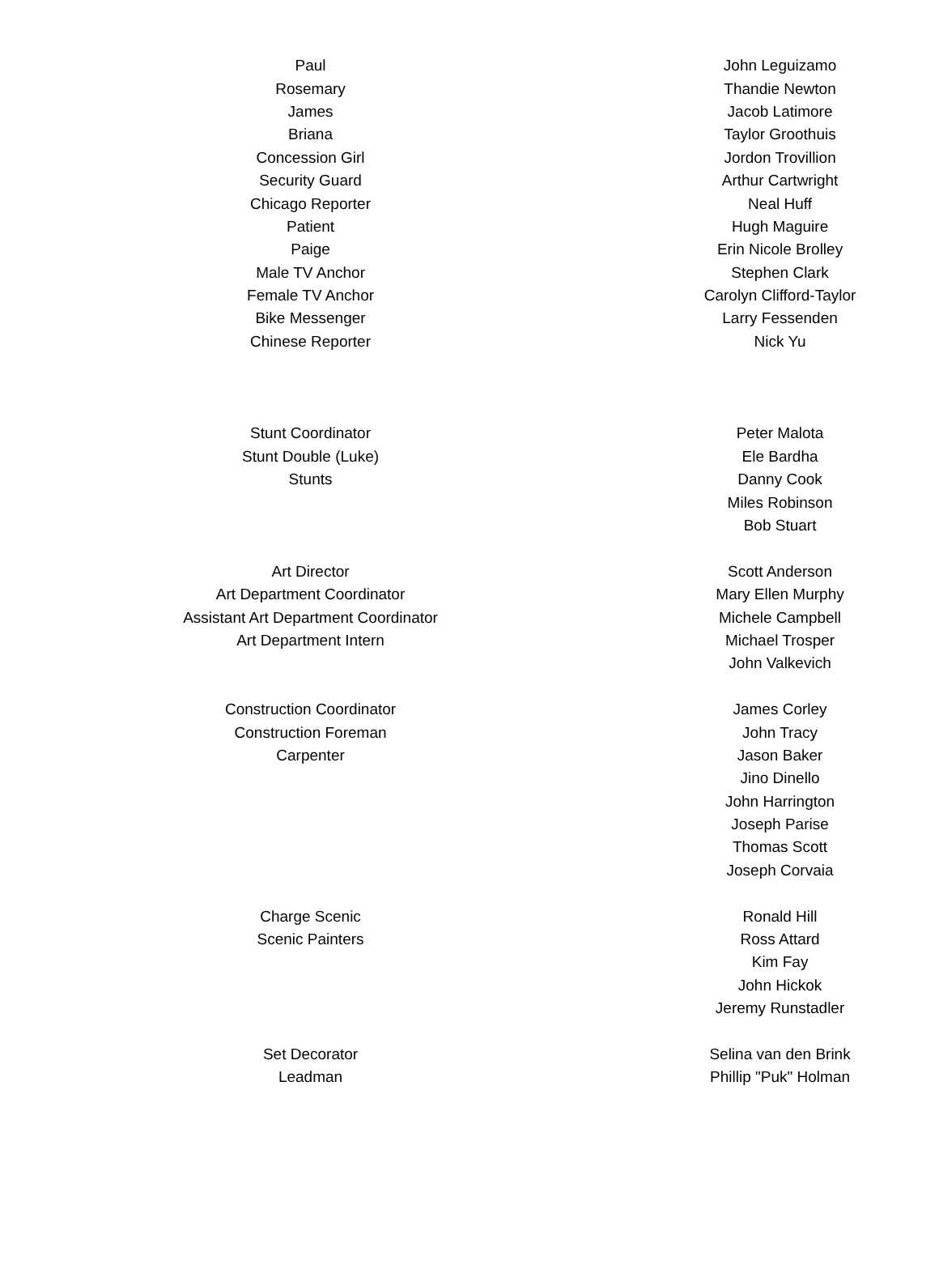| Paul | John Leguizamo |
| Rosemary | Thandie Newton |
| James | Jacob Latimore |
| Briana | Taylor Groothuis |
| Concession Girl | Jordon Trovillion |
| Security Guard | Arthur Cartwright |
| Chicago Reporter | Neal Huff |
| Patient | Hugh Maguire |
| Paige | Erin Nicole Brolley |
| Male TV Anchor | Stephen Clark |
| Female TV Anchor | Carolyn Clifford-Taylor |
| Bike Messenger | Larry Fessenden |
| Chinese Reporter | Nick Yu |
| Stunt Coordinator | Peter Malota |
| Stunt Double (Luke) | Ele Bardha |
| Stunts | Danny Cook |
| | Miles Robinson |
| | Bob Stuart |
| Art Director | Scott Anderson |
| Art Department Coordinator | Mary Ellen Murphy |
| Assistant Art Department Coordinator | Michele Campbell |
| Art Department Intern | Michael Trosper |
| | John Valkevich |
| Construction Coordinator | James Corley |
| Construction Foreman | John Tracy |
| Carpenter | Jason Baker |
| | Jino Dinello |
| | John Harrington |
| | Joseph Parise |
| | Thomas Scott |
| | Joseph Corvaia |
| Charge Scenic | Ronald Hill |
| Scenic Painters | Ross Attard |
| | Kim Fay |
| | John Hickok |
| | Jeremy Runstadler |
| Set Decorator | Selina van den Brink |
| Leadman | Phillip "Puk" Holman |